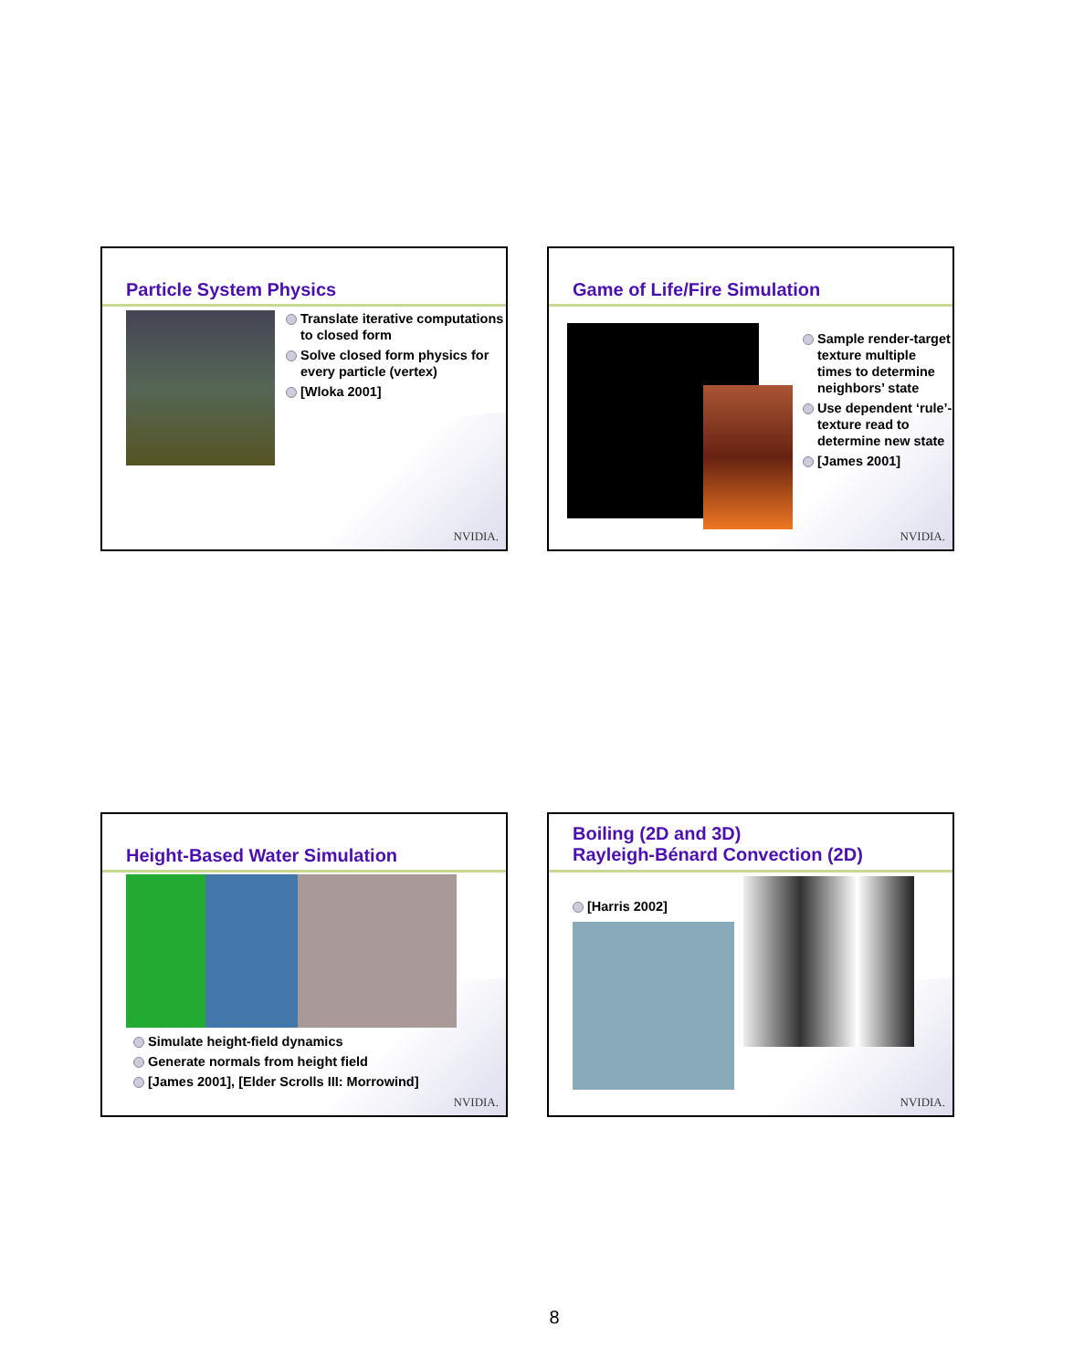Particle System Physics
Translate iterative computations to closed form
Solve closed form physics for every particle (vertex)
[Wloka 2001]
NVIDIA.
Game of Life/Fire Simulation
Sample render-target texture multiple times to determine neighbors’ state
Use dependent ‘rule’-texture read to determine new state
[James 2001]
NVIDIA.
Height-Based Water Simulation
Simulate height-field dynamics
Generate normals from height field
[James 2001], [Elder Scrolls III: Morrowind]
NVIDIA.
Boiling (2D and 3D)
Rayleigh-Bénard Convection (2D)
[Harris 2002]
NVIDIA.
8